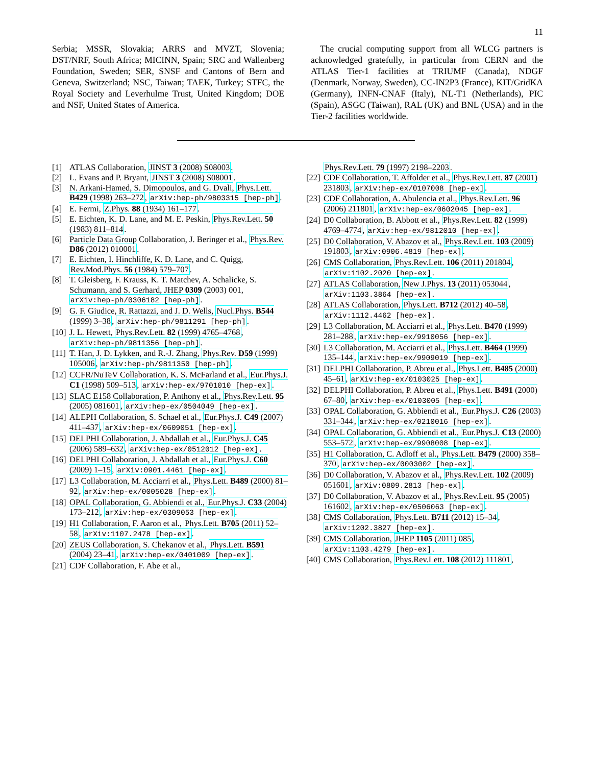11
Serbia; MSSR, Slovakia; ARRS and MVZT, Slovenia; DST/NRF, South Africa; MICINN, Spain; SRC and Wallenberg Foundation, Sweden; SER, SNSF and Cantons of Bern and Geneva, Switzerland; NSC, Taiwan; TAEK, Turkey; STFC, the Royal Society and Leverhulme Trust, United Kingdom; DOE and NSF, United States of America.
The crucial computing support from all WLCG partners is acknowledged gratefully, in particular from CERN and the ATLAS Tier-1 facilities at TRIUMF (Canada), NDGF (Denmark, Norway, Sweden), CC-IN2P3 (France), KIT/GridKA (Germany), INFN-CNAF (Italy), NL-T1 (Netherlands), PIC (Spain), ASGC (Taiwan), RAL (UK) and BNL (USA) and in the Tier-2 facilities worldwide.
[1] ATLAS Collaboration, JINST 3 (2008) S08003.
[2] L. Evans and P. Bryant, JINST 3 (2008) S08001.
[3] N. Arkani-Hamed, S. Dimopoulos, and G. Dvali, Phys.Lett. B429 (1998) 263–272, arXiv:hep-ph/9803315 [hep-ph].
[4] E. Fermi, Z.Phys. 88 (1934) 161–177.
[5] E. Eichten, K. D. Lane, and M. E. Peskin, Phys.Rev.Lett. 50 (1983) 811–814.
[6] Particle Data Group Collaboration, J. Beringer et al., Phys.Rev. D86 (2012) 010001.
[7] E. Eichten, I. Hinchliffe, K. D. Lane, and C. Quigg, Rev.Mod.Phys. 56 (1984) 579–707.
[8] T. Gleisberg, F. Krauss, K. T. Matchev, A. Schalicke, S. Schumann, and S. Gerhard, JHEP 0309 (2003) 001, arXiv:hep-ph/0306182 [hep-ph].
[9] G. F. Giudice, R. Rattazzi, and J. D. Wells, Nucl.Phys. B544 (1999) 3–38, arXiv:hep-ph/9811291 [hep-ph].
[10] J. L. Hewett, Phys.Rev.Lett. 82 (1999) 4765–4768, arXiv:hep-ph/9811356 [hep-ph].
[11] T. Han, J. D. Lykken, and R.-J. Zhang, Phys.Rev. D59 (1999) 105006, arXiv:hep-ph/9811350 [hep-ph].
[12] CCFR/NuTeV Collaboration, K. S. McFarland et al., Eur.Phys.J. C1 (1998) 509–513, arXiv:hep-ex/9701010 [hep-ex].
[13] SLAC E158 Collaboration, P. Anthony et al., Phys.Rev.Lett. 95 (2005) 081601, arXiv:hep-ex/0504049 [hep-ex].
[14] ALEPH Collaboration, S. Schael et al., Eur.Phys.J. C49 (2007) 411–437, arXiv:hep-ex/0609051 [hep-ex].
[15] DELPHI Collaboration, J. Abdallah et al., Eur.Phys.J. C45 (2006) 589–632, arXiv:hep-ex/0512012 [hep-ex].
[16] DELPHI Collaboration, J. Abdallah et al., Eur.Phys.J. C60 (2009) 1–15, arXiv:0901.4461 [hep-ex].
[17] L3 Collaboration, M. Acciarri et al., Phys.Lett. B489 (2000) 81–92, arXiv:hep-ex/0005028 [hep-ex].
[18] OPAL Collaboration, G. Abbiendi et al., Eur.Phys.J. C33 (2004) 173–212, arXiv:hep-ex/0309053 [hep-ex].
[19] H1 Collaboration, F. Aaron et al., Phys.Lett. B705 (2011) 52–58, arXiv:1107.2478 [hep-ex].
[20] ZEUS Collaboration, S. Chekanov et al., Phys.Lett. B591 (2004) 23–41, arXiv:hep-ex/0401009 [hep-ex].
[21] CDF Collaboration, F. Abe et al.,
Phys.Rev.Lett. 79 (1997) 2198–2203.
[22] CDF Collaboration, T. Affolder et al., Phys.Rev.Lett. 87 (2001) 231803, arXiv:hep-ex/0107008 [hep-ex].
[23] CDF Collaboration, A. Abulencia et al., Phys.Rev.Lett. 96 (2006) 211801, arXiv:hep-ex/0602045 [hep-ex].
[24] D0 Collaboration, B. Abbott et al., Phys.Rev.Lett. 82 (1999) 4769–4774, arXiv:hep-ex/9812010 [hep-ex].
[25] D0 Collaboration, V. Abazov et al., Phys.Rev.Lett. 103 (2009) 191803, arXiv:0906.4819 [hep-ex].
[26] CMS Collaboration, Phys.Rev.Lett. 106 (2011) 201804, arXiv:1102.2020 [hep-ex].
[27] ATLAS Collaboration, New J.Phys. 13 (2011) 053044, arXiv:1103.3864 [hep-ex].
[28] ATLAS Collaboration, Phys.Lett. B712 (2012) 40–58, arXiv:1112.4462 [hep-ex].
[29] L3 Collaboration, M. Acciarri et al., Phys.Lett. B470 (1999) 281–288, arXiv:hep-ex/9910056 [hep-ex].
[30] L3 Collaboration, M. Acciarri et al., Phys.Lett. B464 (1999) 135–144, arXiv:hep-ex/9909019 [hep-ex].
[31] DELPHI Collaboration, P. Abreu et al., Phys.Lett. B485 (2000) 45–61, arXiv:hep-ex/0103025 [hep-ex].
[32] DELPHI Collaboration, P. Abreu et al., Phys.Lett. B491 (2000) 67–80, arXiv:hep-ex/0103005 [hep-ex].
[33] OPAL Collaboration, G. Abbiendi et al., Eur.Phys.J. C26 (2003) 331–344, arXiv:hep-ex/0210016 [hep-ex].
[34] OPAL Collaboration, G. Abbiendi et al., Eur.Phys.J. C13 (2000) 553–572, arXiv:hep-ex/9908008 [hep-ex].
[35] H1 Collaboration, C. Adloff et al., Phys.Lett. B479 (2000) 358–370, arXiv:hep-ex/0003002 [hep-ex].
[36] D0 Collaboration, V. Abazov et al., Phys.Rev.Lett. 102 (2009) 051601, arXiv:0809.2813 [hep-ex].
[37] D0 Collaboration, V. Abazov et al., Phys.Rev.Lett. 95 (2005) 161602, arXiv:hep-ex/0506063 [hep-ex].
[38] CMS Collaboration, Phys.Lett. B711 (2012) 15–34, arXiv:1202.3827 [hep-ex].
[39] CMS Collaboration, JHEP 1105 (2011) 085, arXiv:1103.4279 [hep-ex].
[40] CMS Collaboration, Phys.Rev.Lett. 108 (2012) 111801,